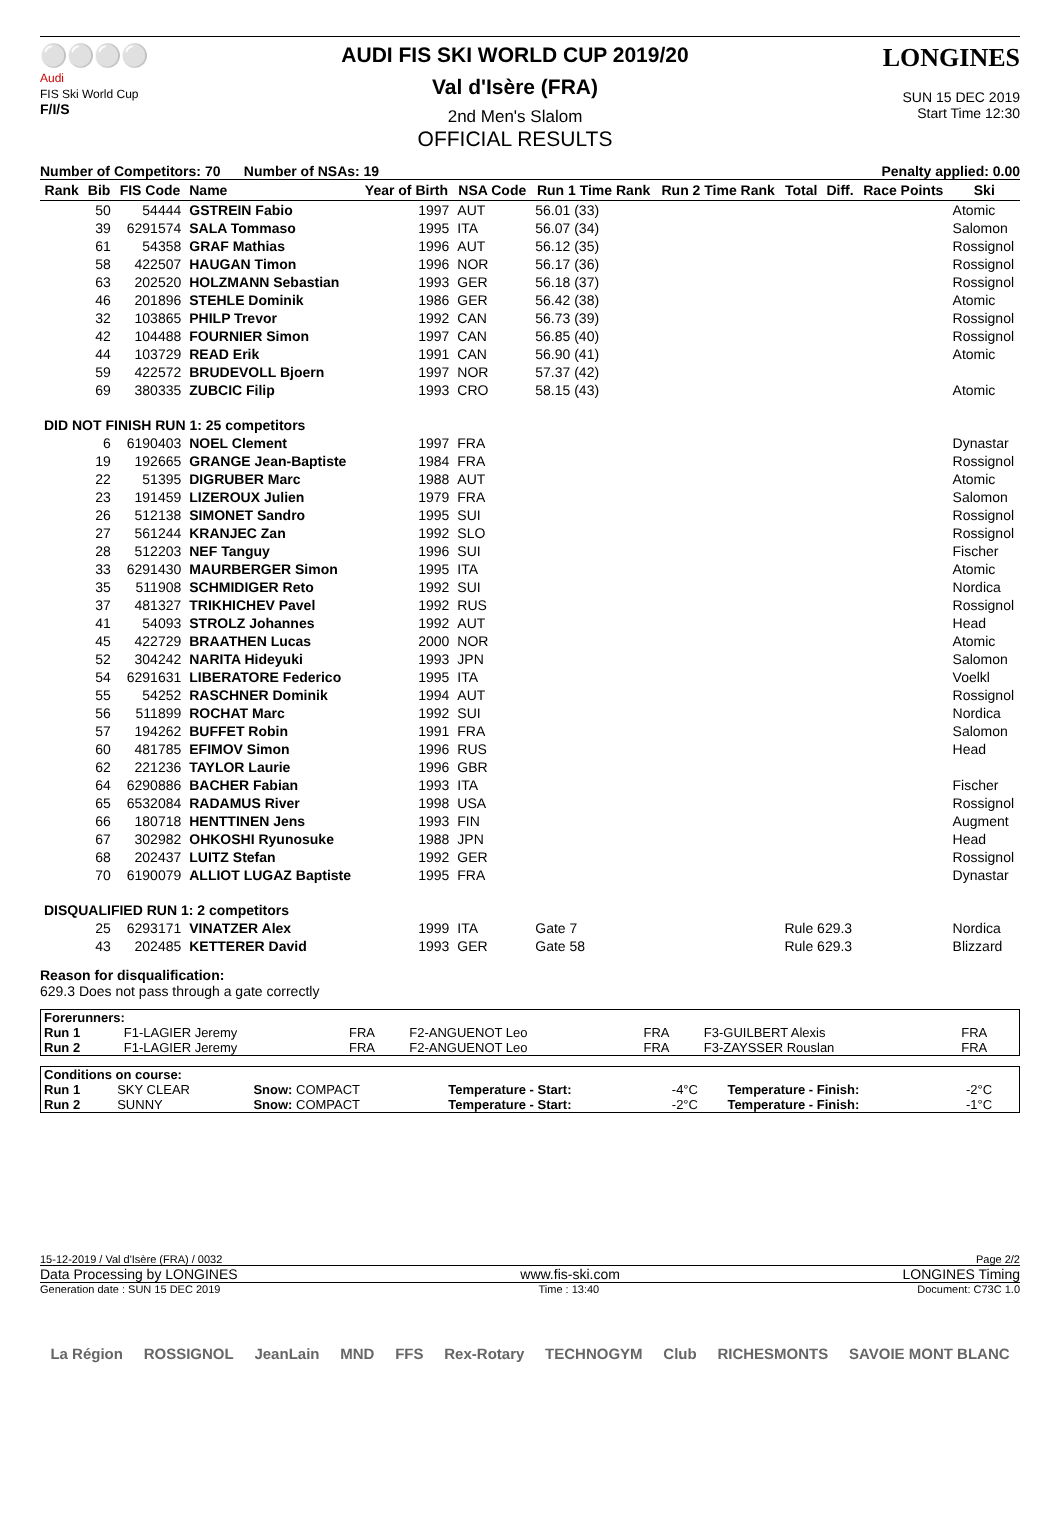⚪⚪⚪⚪
Audi
FIS Ski World Cup
F/I/S
AUDI FIS SKI WORLD CUP 2019/20
Val d'Isère (FRA)
2nd Men's Slalom
OFFICIAL RESULTS
LONGINES
SUN 15 DEC 2019
Start Time 12:30
Number of Competitors: 70 Number of NSAs: 19 Penalty applied: 0.00
| Rank | Bib | FIS Code | Name | Year of Birth | NSA Code | Run 1 Time Rank | Run 2 Time Rank | Total | Diff. | Race Points | Ski |
| --- | --- | --- | --- | --- | --- | --- | --- | --- | --- | --- | --- |
| | 50 | 54444 | GSTREIN Fabio | 1997 | AUT | 56.01 (33) | | | | | Atomic |
| | 39 | 6291574 | SALA Tommaso | 1995 | ITA | 56.07 (34) | | | | | Salomon |
| | 61 | 54358 | GRAF Mathias | 1996 | AUT | 56.12 (35) | | | | | Rossignol |
| | 58 | 422507 | HAUGAN Timon | 1996 | NOR | 56.17 (36) | | | | | Rossignol |
| | 63 | 202520 | HOLZMANN Sebastian | 1993 | GER | 56.18 (37) | | | | | Rossignol |
| | 46 | 201896 | STEHLE Dominik | 1986 | GER | 56.42 (38) | | | | | Atomic |
| | 32 | 103865 | PHILP Trevor | 1992 | CAN | 56.73 (39) | | | | | Rossignol |
| | 42 | 104488 | FOURNIER Simon | 1997 | CAN | 56.85 (40) | | | | | Rossignol |
| | 44 | 103729 | READ Erik | 1991 | CAN | 56.90 (41) | | | | | Atomic |
| | 59 | 422572 | BRUDEVOLL Bjoern | 1997 | NOR | 57.37 (42) | | | | | |
| | 69 | 380335 | ZUBCIC Filip | 1993 | CRO | 58.15 (43) | | | | | Atomic |
| DID NOT FINISH RUN 1: 25 competitors | | | | | | | | | | | |
| | 6 | 6190403 | NOEL Clement | 1997 | FRA | | | | | | Dynastar |
| | 19 | 192665 | GRANGE Jean-Baptiste | 1984 | FRA | | | | | | Rossignol |
| | 22 | 51395 | DIGRUBER Marc | 1988 | AUT | | | | | | Atomic |
| | 23 | 191459 | LIZEROUX Julien | 1979 | FRA | | | | | | Salomon |
| | 26 | 512138 | SIMONET Sandro | 1995 | SUI | | | | | | Rossignol |
| | 27 | 561244 | KRANJEC Zan | 1992 | SLO | | | | | | Rossignol |
| | 28 | 512203 | NEF Tanguy | 1996 | SUI | | | | | | Fischer |
| | 33 | 6291430 | MAURBERGER Simon | 1995 | ITA | | | | | | Atomic |
| | 35 | 511908 | SCHMIDIGER Reto | 1992 | SUI | | | | | | Nordica |
| | 37 | 481327 | TRIKHICHEV Pavel | 1992 | RUS | | | | | | Rossignol |
| | 41 | 54093 | STROLZ Johannes | 1992 | AUT | | | | | | Head |
| | 45 | 422729 | BRAATHEN Lucas | 2000 | NOR | | | | | | Atomic |
| | 52 | 304242 | NARITA Hideyuki | 1993 | JPN | | | | | | Salomon |
| | 54 | 6291631 | LIBERATORE Federico | 1995 | ITA | | | | | | Voelkl |
| | 55 | 54252 | RASCHNER Dominik | 1994 | AUT | | | | | | Rossignol |
| | 56 | 511899 | ROCHAT Marc | 1992 | SUI | | | | | | Nordica |
| | 57 | 194262 | BUFFET Robin | 1991 | FRA | | | | | | Salomon |
| | 60 | 481785 | EFIMOV Simon | 1996 | RUS | | | | | | Head |
| | 62 | 221236 | TAYLOR Laurie | 1996 | GBR | | | | | | |
| | 64 | 6290886 | BACHER Fabian | 1993 | ITA | | | | | | Fischer |
| | 65 | 6532084 | RADAMUS River | 1998 | USA | | | | | | Rossignol |
| | 66 | 180718 | HENTTINEN Jens | 1993 | FIN | | | | | | Augment |
| | 67 | 302982 | OHKOSHI Ryunosuke | 1988 | JPN | | | | | | Head |
| | 68 | 202437 | LUITZ Stefan | 1992 | GER | | | | | | Rossignol |
| | 70 | 6190079 | ALLIOT LUGAZ Baptiste | 1995 | FRA | | | | | | Dynastar |
| DISQUALIFIED RUN 1: 2 competitors | | | | | | | | | | | |
| | 25 | 6293171 | VINATZER Alex | 1999 | ITA | Gate 7 | | Rule 629.3 | | | Nordica |
| | 43 | 202485 | KETTERER David | 1993 | GER | Gate 58 | | Rule 629.3 | | | Blizzard |
Reason for disqualification:
629.3 Does not pass through a gate correctly
| Forerunners: | | | | | | |
| Run 1 | F1-LAGIER Jeremy | FRA | F2-ANGUENOT Leo | FRA | F3-GUILBERT Alexis | FRA |
| Run 2 | F1-LAGIER Jeremy | FRA | F2-ANGUENOT Leo | FRA | F3-ZAYSSER Rouslan | FRA |
| Conditions on course: | | | | | | |
| Run 1 | SKY CLEAR | Snow: COMPACT | Temperature - Start: | -4°C | Temperature - Finish: | -2°C |
| Run 2 | SUNNY | Snow: COMPACT | Temperature - Start: | -2°C | Temperature - Finish: | -1°C |
15-12-2019 / Val d'Isère (FRA) / 0032 Page 2/2
Data Processing by LONGINES www.fis-ski.com LONGINES Timing
Generation date : SUN 15 DEC 2019 Time : 13:40 Document: C73C 1.0
La Région ROSSIGNOL JeanLain MND FFS Rex-Rotary TECHNOGYM Club RICHESMONTS SAVOIE MONT BLANC